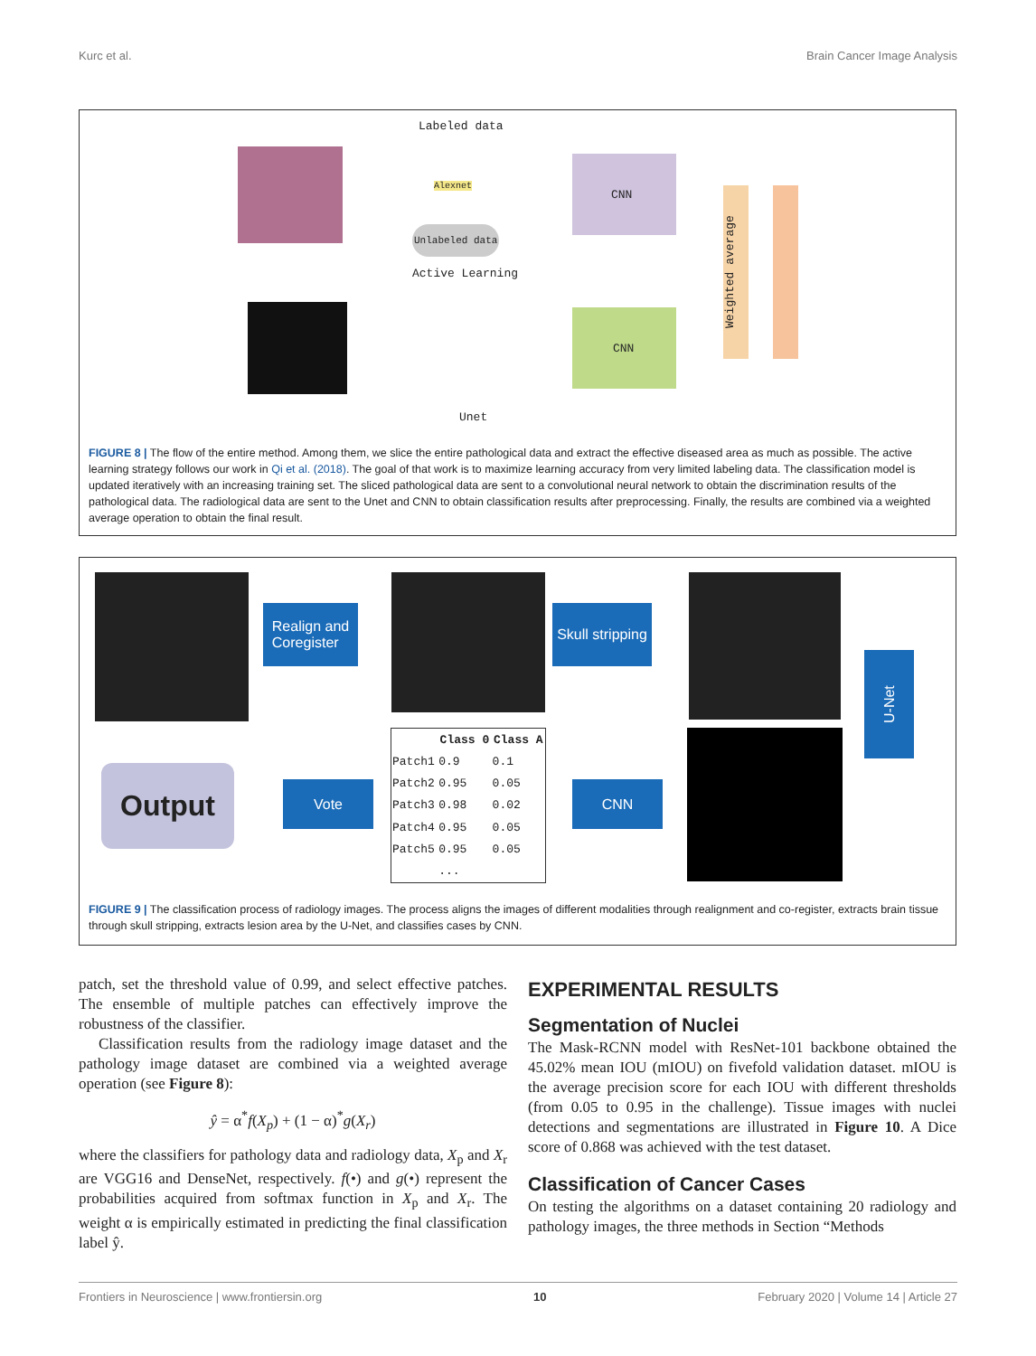Kurc et al. Brain Cancer Image Analysis
Labeled data
Alexnet
Unlabeled data
Active Learning
CNN
CNN
Unet
Weighted average
FIGURE 8 | The flow of the entire method. Among them, we slice the entire pathological data and extract the effective diseased area as much as possible. The active learning strategy follows our work in Qi et al. (2018). The goal of that work is to maximize learning accuracy from very limited labeling data. The classification model is updated iteratively with an increasing training set. The sliced pathological data are sent to a convolutional neural network to obtain the discrimination results of the pathological data. The radiological data are sent to the Unet and CNN to obtain classification results after preprocessing. Finally, the results are combined via a weighted average operation to obtain the final result.
Realign and
Coregister
Skull stripping
U-Net
Output Vote
| | Class 0 | Class A |
| --- | --- | --- |
| Patch1 | 0.9 | 0.1 |
| Patch2 | 0.95 | 0.05 |
| Patch3 | 0.98 | 0.02 |
| Patch4 | 0.95 | 0.05 |
| Patch5 | 0.95 | 0.05 |
| | ... | |
CNN
FIGURE 9 | The classification process of radiology images. The process aligns the images of different modalities through realignment and co-register, extracts brain tissue through skull stripping, extracts lesion area by the U-Net, and classifies cases by CNN.
patch, set the threshold value of 0.99, and select effective patches. The ensemble of multiple patches can effectively improve the robustness of the classifier.
Classification results from the radiology image dataset and the pathology image dataset are combined via a weighted average operation (see Figure 8):
ŷ = α<sup>*</sup>f(X<sub>p</sub>) + (1 − α)<sup>*</sup>g(X<sub>r</sub>)
where the classifiers for pathology data and radiology data, X<sub>p</sub> and X<sub>r</sub> are VGG16 and DenseNet, respectively. f(•) and g(•) represent the probabilities acquired from softmax function in X<sub>p</sub> and X<sub>r</sub>. The weight α is empirically estimated in predicting the final classification label ŷ.
EXPERIMENTAL RESULTS
Segmentation of Nuclei
The Mask-RCNN model with ResNet-101 backbone obtained the 45.02% mean IOU (mIOU) on fivefold validation dataset. mIOU is the average precision score for each IOU with different thresholds (from 0.05 to 0.95 in the challenge). Tissue images with nuclei detections and segmentations are illustrated in Figure 10. A Dice score of 0.868 was achieved with the test dataset.
Classification of Cancer Cases
On testing the algorithms on a dataset containing 20 radiology and pathology images, the three methods in Section “Methods
Frontiers in Neuroscience | www.frontiersin.org 10 February 2020 | Volume 14 | Article 27